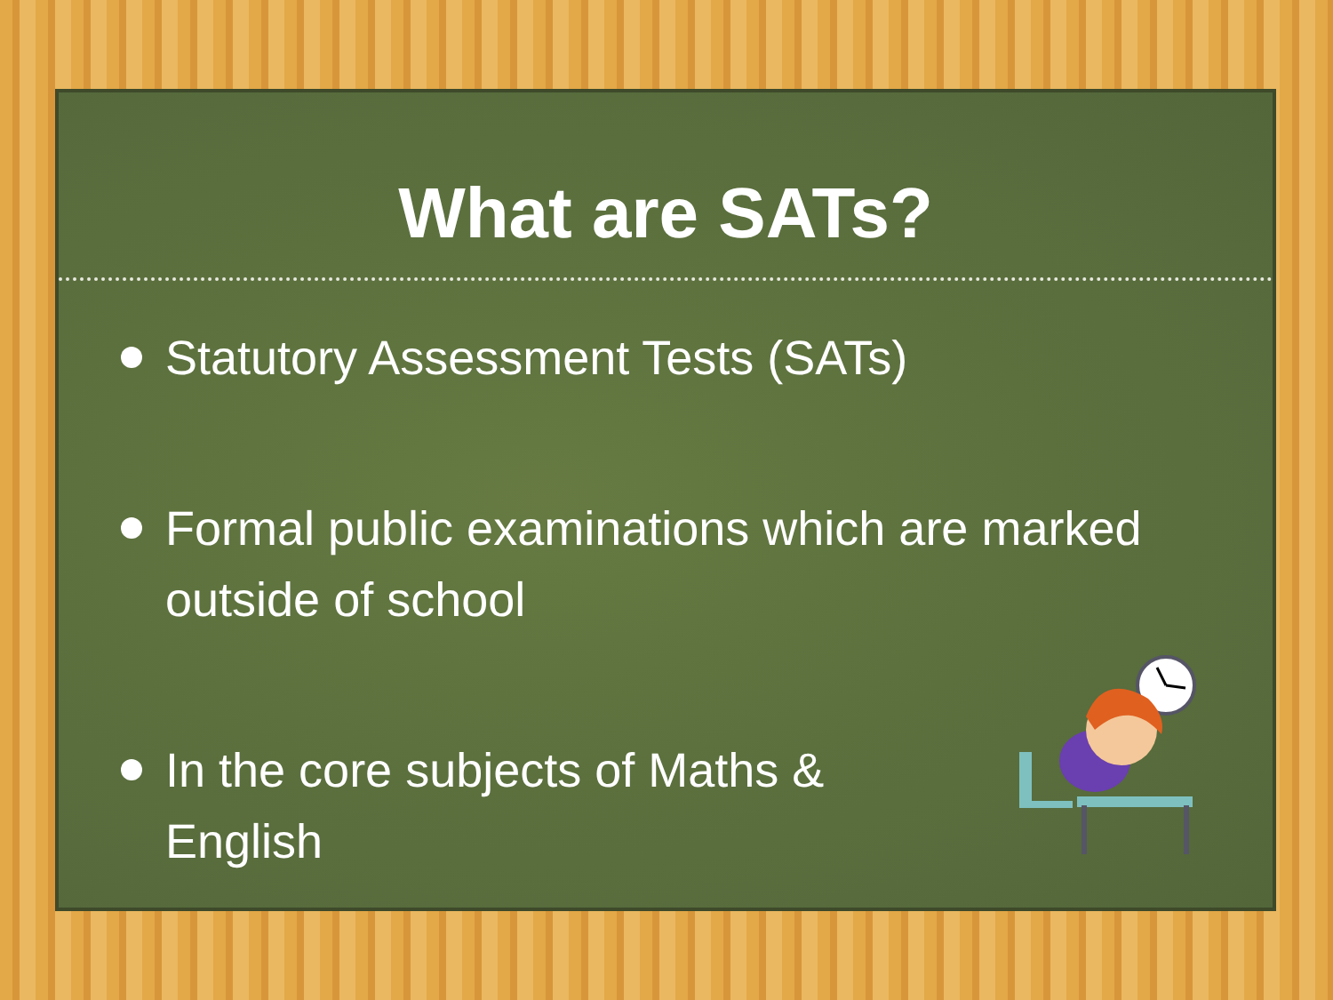What are SATs?
Statutory Assessment Tests (SATs)
Formal public examinations which are marked outside of school
In the core subjects of Maths & English